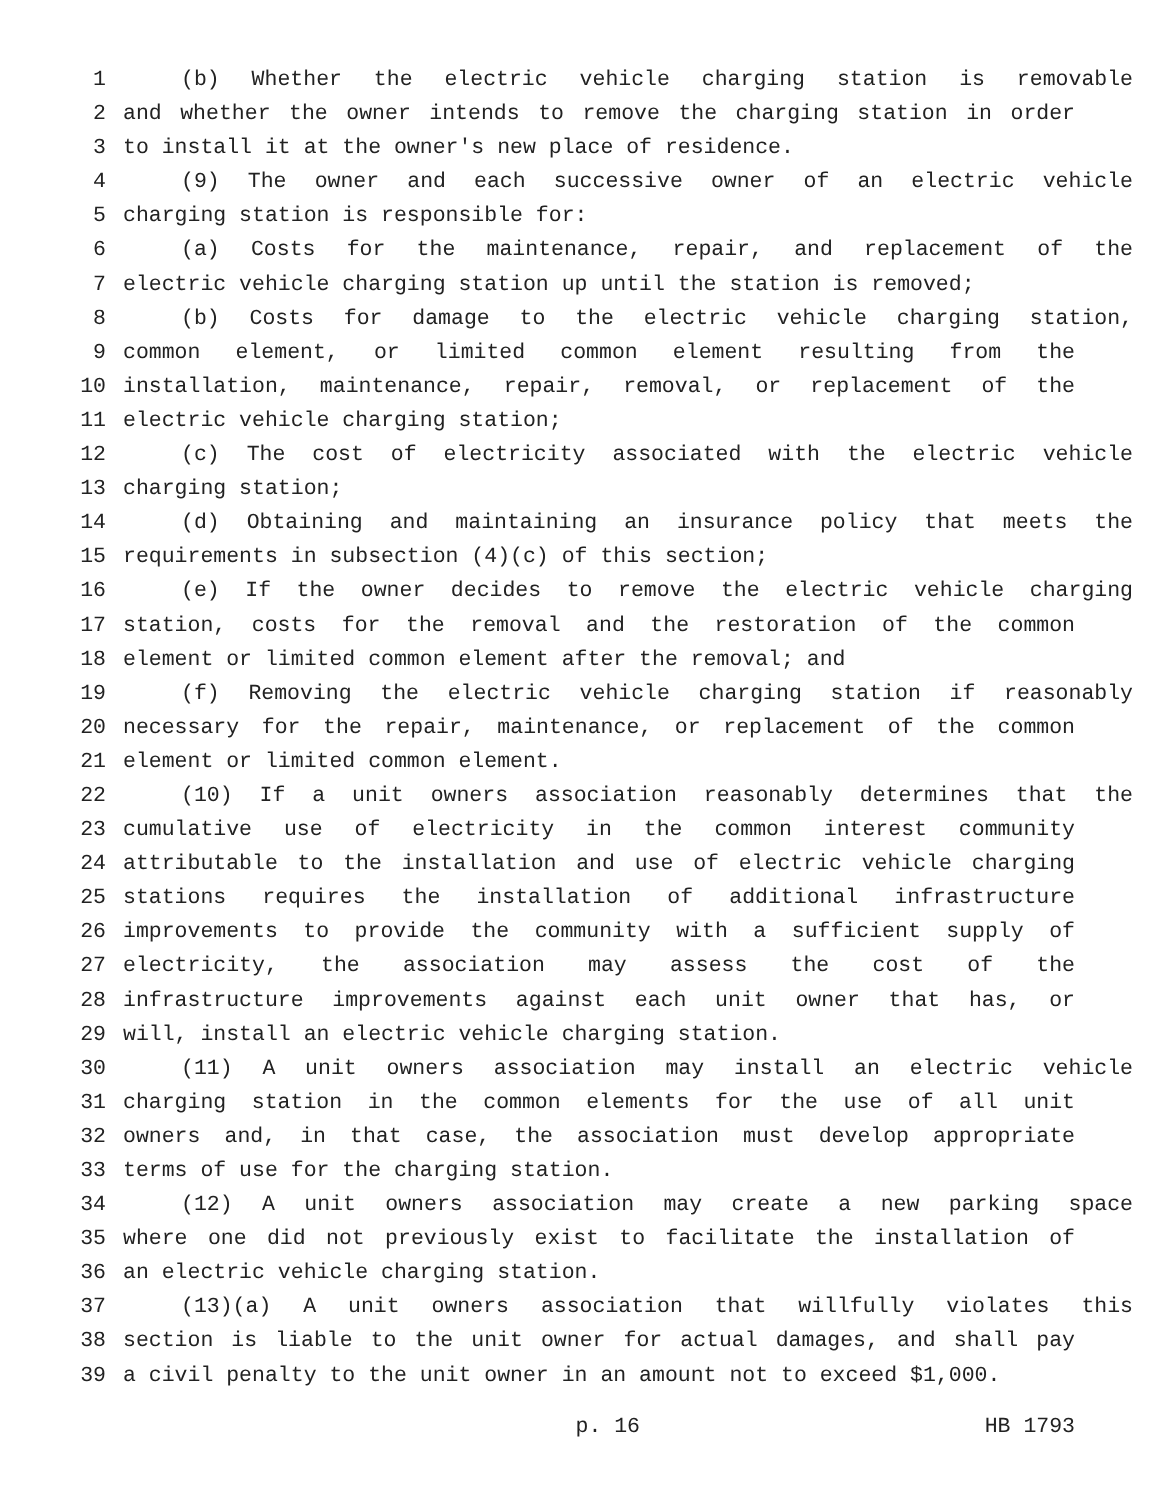1 (b) Whether the electric vehicle charging station is removable
2 and whether the owner intends to remove the charging station in order
3 to install it at the owner's new place of residence.
4 (9) The owner and each successive owner of an electric vehicle
5 charging station is responsible for:
6 (a) Costs for the maintenance, repair, and replacement of the
7 electric vehicle charging station up until the station is removed;
8 (b) Costs for damage to the electric vehicle charging station,
9 common element, or limited common element resulting from the
10 installation, maintenance, repair, removal, or replacement of the
11 electric vehicle charging station;
12 (c) The cost of electricity associated with the electric vehicle
13 charging station;
14 (d) Obtaining and maintaining an insurance policy that meets the
15 requirements in subsection (4)(c) of this section;
16 (e) If the owner decides to remove the electric vehicle charging
17 station, costs for the removal and the restoration of the common
18 element or limited common element after the removal; and
19 (f) Removing the electric vehicle charging station if reasonably
20 necessary for the repair, maintenance, or replacement of the common
21 element or limited common element.
22 (10) If a unit owners association reasonably determines that the
23 cumulative use of electricity in the common interest community
24 attributable to the installation and use of electric vehicle charging
25 stations requires the installation of additional infrastructure
26 improvements to provide the community with a sufficient supply of
27 electricity, the association may assess the cost of the
28 infrastructure improvements against each unit owner that has, or
29 will, install an electric vehicle charging station.
30 (11) A unit owners association may install an electric vehicle
31 charging station in the common elements for the use of all unit
32 owners and, in that case, the association must develop appropriate
33 terms of use for the charging station.
34 (12) A unit owners association may create a new parking space
35 where one did not previously exist to facilitate the installation of
36 an electric vehicle charging station.
37 (13)(a) A unit owners association that willfully violates this
38 section is liable to the unit owner for actual damages, and shall pay
39 a civil penalty to the unit owner in an amount not to exceed $1,000.
p. 16 HB 1793